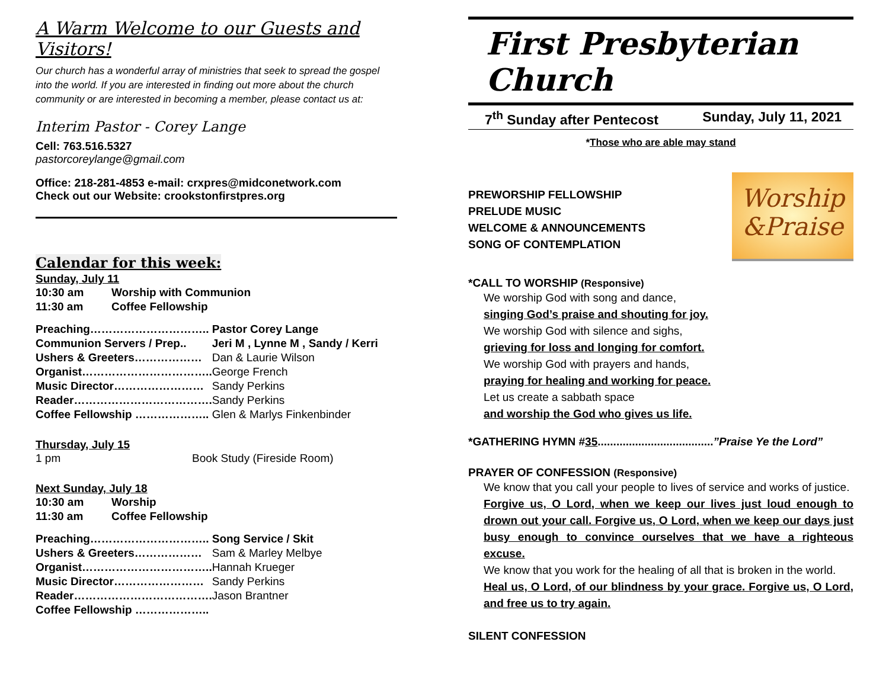A Warm Welcome to our Guests and Visitors!
Our church has a wonderful array of ministries that seek to spread the gospel into the world. If you are interested in finding out more about the church community or are interested in becoming a member, please contact us at:
Interim Pastor - Corey Lange
Cell: 763.516.5327
pastorcoreylange@gmail.com
Office: 218-281-4853 e-mail: crxpres@midconetwork.com
Check out our Website: crookstonfirstpres.org
Calendar for this week:
Sunday, July 11
| 10:30 am | Worship with Communion |
| 11:30 am | Coffee Fellowship |
| Preaching………………………….. | Pastor Corey Lange |
| Communion Servers / Prep.. | Jeri M , Lynne M , Sandy / Kerri |
| Ushers & Greeters……………… | Dan & Laurie Wilson |
| Organist…………………………….. | George French |
| Music Director…………………… | Sandy Perkins |
| Reader………………………………. | Sandy Perkins |
| Coffee Fellowship ……………….. | Glen & Marlys Finkenbinder |
Thursday, July 15
| 1 pm | Book Study (Fireside Room) |
Next Sunday, July 18
| 10:30 am | Worship |
| 11:30 am | Coffee Fellowship |
| Preaching………………………….. | Song Service / Skit |
| Ushers & Greeters……………… | Sam & Marley Melbye |
| Organist…………………………….. | Hannah Krueger |
| Music Director…………………… | Sandy Perkins |
| Reader………………………………. | Jason Brantner |
| Coffee Fellowship ……………….. | |
First Presbyterian Church
7<sup>th</sup> Sunday after Pentecost Sunday, July 11, 2021
*Those who are able may stand
PREWORSHIP FELLOWSHIP
PRELUDE MUSIC
WELCOME & ANNOUNCEMENTS
SONG OF CONTEMPLATION
Worship
&Praise
*CALL TO WORSHIP (Responsive)
We worship God with song and dance,
singing God’s praise and shouting for joy.
We worship God with silence and sighs,
grieving for loss and longing for comfort.
We worship God with prayers and hands,
praying for healing and working for peace.
Let us create a sabbath space
and worship the God who gives us life.
*GATHERING HYMN #35.....................................”Praise Ye the Lord”
PRAYER OF CONFESSION (Responsive)
We know that you call your people to lives of service and works of justice.
Forgive us, O Lord, when we keep our lives just loud enough to drown out your call. Forgive us, O Lord, when we keep our days just busy enough to convince ourselves that we have a righteous excuse.
We know that you work for the healing of all that is broken in the world.
Heal us, O Lord, of our blindness by your grace. Forgive us, O Lord, and free us to try again.
SILENT CONFESSION